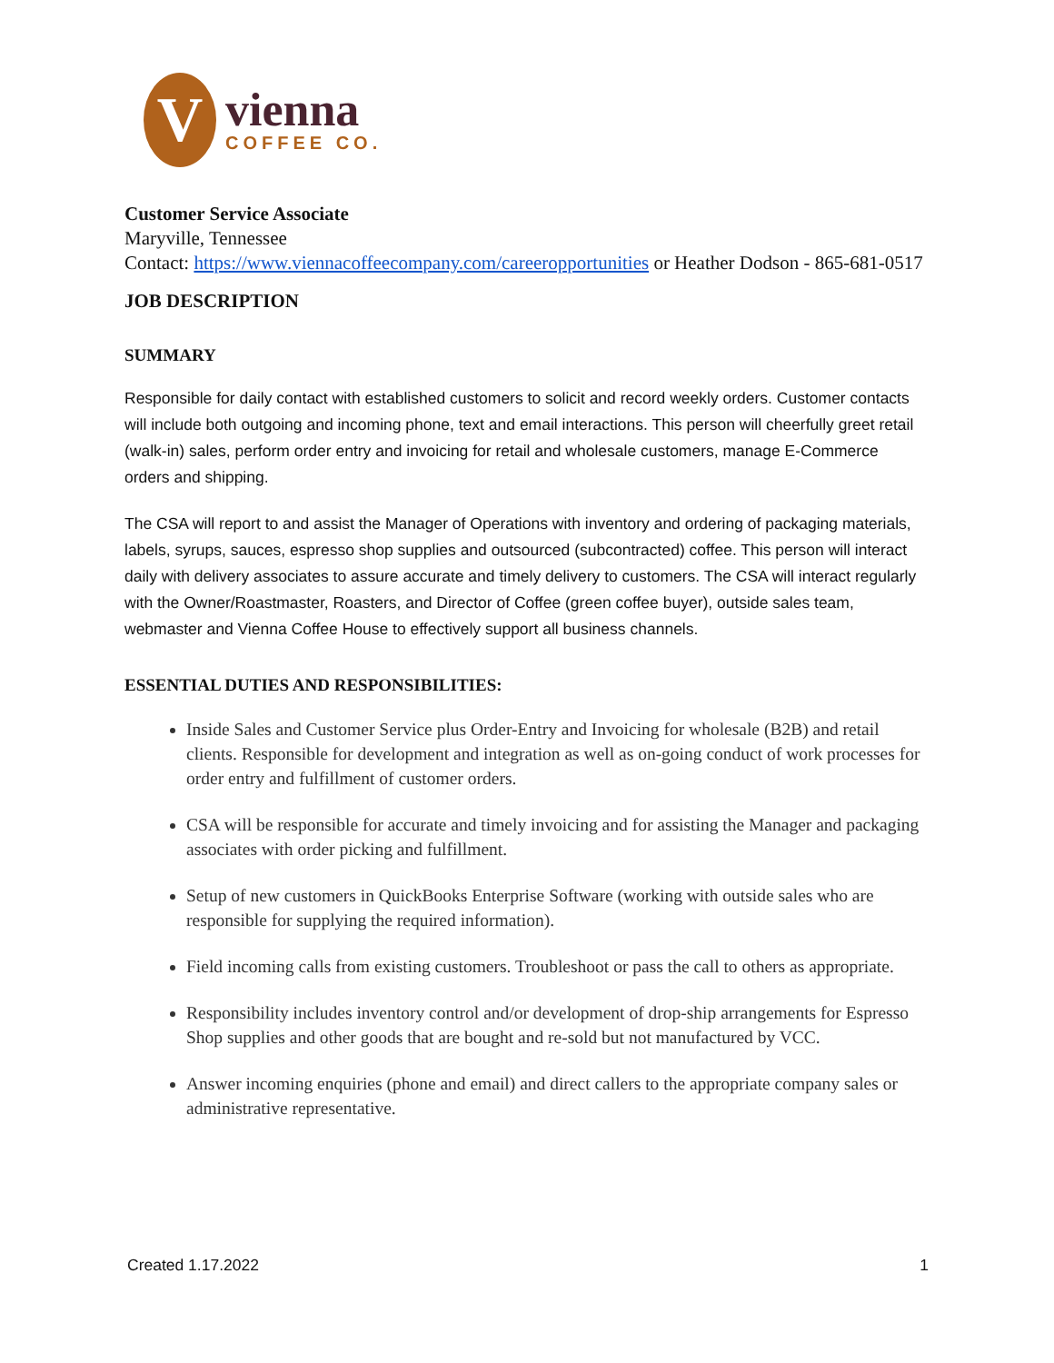V
vienna
COFFEE CO.
Customer Service Associate
Maryville, Tennessee
Contact: https://www.viennacoffeecompany.com/careeropportunities or Heather Dodson - 865-681-0517
JOB DESCRIPTION
SUMMARY
Responsible for daily contact with established customers to solicit and record weekly orders. Customer contacts will include both outgoing and incoming phone, text and email interactions. This person will cheerfully greet retail (walk-in) sales, perform order entry and invoicing for retail and wholesale customers, manage E-Commerce orders and shipping.
The CSA will report to and assist the Manager of Operations with inventory and ordering of packaging materials, labels, syrups, sauces, espresso shop supplies and outsourced (subcontracted) coffee. This person will interact daily with delivery associates to assure accurate and timely delivery to customers. The CSA will interact regularly with the Owner/Roastmaster, Roasters, and Director of Coffee (green coffee buyer), outside sales team, webmaster and Vienna Coffee House to effectively support all business channels.
ESSENTIAL DUTIES AND RESPONSIBILITIES:
Inside Sales and Customer Service plus Order-Entry and Invoicing for wholesale (B2B) and retail clients. Responsible for development and integration as well as on-going conduct of work processes for order entry and fulfillment of customer orders.
CSA will be responsible for accurate and timely invoicing and for assisting the Manager and packaging associates with order picking and fulfillment.
Setup of new customers in QuickBooks Enterprise Software (working with outside sales who are responsible for supplying the required information).
Field incoming calls from existing customers. Troubleshoot or pass the call to others as appropriate.
Responsibility includes inventory control and/or development of drop-ship arrangements for Espresso Shop supplies and other goods that are bought and re-sold but not manufactured by VCC.
Answer incoming enquiries (phone and email) and direct callers to the appropriate company sales or administrative representative.
Created 1.17.2022 1